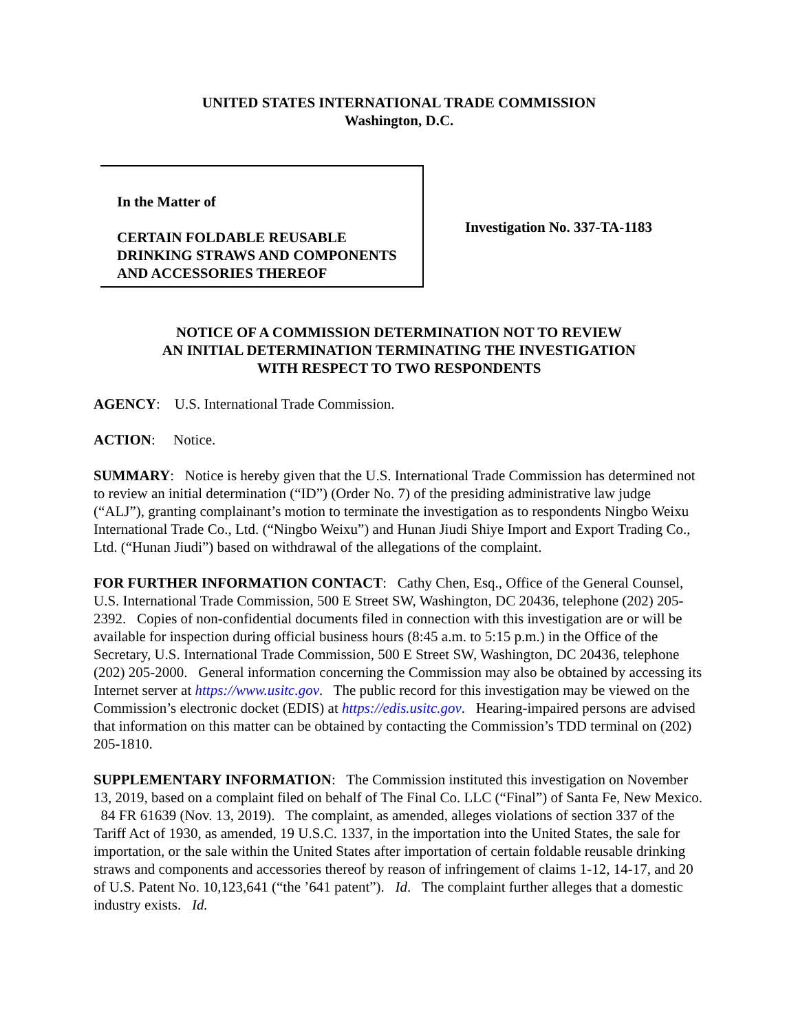UNITED STATES INTERNATIONAL TRADE COMMISSION
Washington, D.C.
In the Matter of
CERTAIN FOLDABLE REUSABLE DRINKING STRAWS AND COMPONENTS AND ACCESSORIES THEREOF
Investigation No. 337-TA-1183
NOTICE OF A COMMISSION DETERMINATION NOT TO REVIEW
AN INITIAL DETERMINATION TERMINATING THE INVESTIGATION
WITH RESPECT TO TWO RESPONDENTS
AGENCY: U.S. International Trade Commission.
ACTION: Notice.
SUMMARY: Notice is hereby given that the U.S. International Trade Commission has determined not to review an initial determination (“ID”) (Order No. 7) of the presiding administrative law judge (“ALJ”), granting complainant’s motion to terminate the investigation as to respondents Ningbo Weixu International Trade Co., Ltd. (“Ningbo Weixu”) and Hunan Jiudi Shiye Import and Export Trading Co., Ltd. (“Hunan Jiudi”) based on withdrawal of the allegations of the complaint.
FOR FURTHER INFORMATION CONTACT: Cathy Chen, Esq., Office of the General Counsel, U.S. International Trade Commission, 500 E Street SW, Washington, DC 20436, telephone (202) 205-2392. Copies of non-confidential documents filed in connection with this investigation are or will be available for inspection during official business hours (8:45 a.m. to 5:15 p.m.) in the Office of the Secretary, U.S. International Trade Commission, 500 E Street SW, Washington, DC 20436, telephone (202) 205-2000. General information concerning the Commission may also be obtained by accessing its Internet server at https://www.usitc.gov. The public record for this investigation may be viewed on the Commission’s electronic docket (EDIS) at https://edis.usitc.gov. Hearing-impaired persons are advised that information on this matter can be obtained by contacting the Commission’s TDD terminal on (202) 205-1810.
SUPPLEMENTARY INFORMATION: The Commission instituted this investigation on November 13, 2019, based on a complaint filed on behalf of The Final Co. LLC (“Final”) of Santa Fe, New Mexico. 84 FR 61639 (Nov. 13, 2019). The complaint, as amended, alleges violations of section 337 of the Tariff Act of 1930, as amended, 19 U.S.C. 1337, in the importation into the United States, the sale for importation, or the sale within the United States after importation of certain foldable reusable drinking straws and components and accessories thereof by reason of infringement of claims 1-12, 14-17, and 20 of U.S. Patent No. 10,123,641 (“the ’641 patent”). Id. The complaint further alleges that a domestic industry exists. Id.